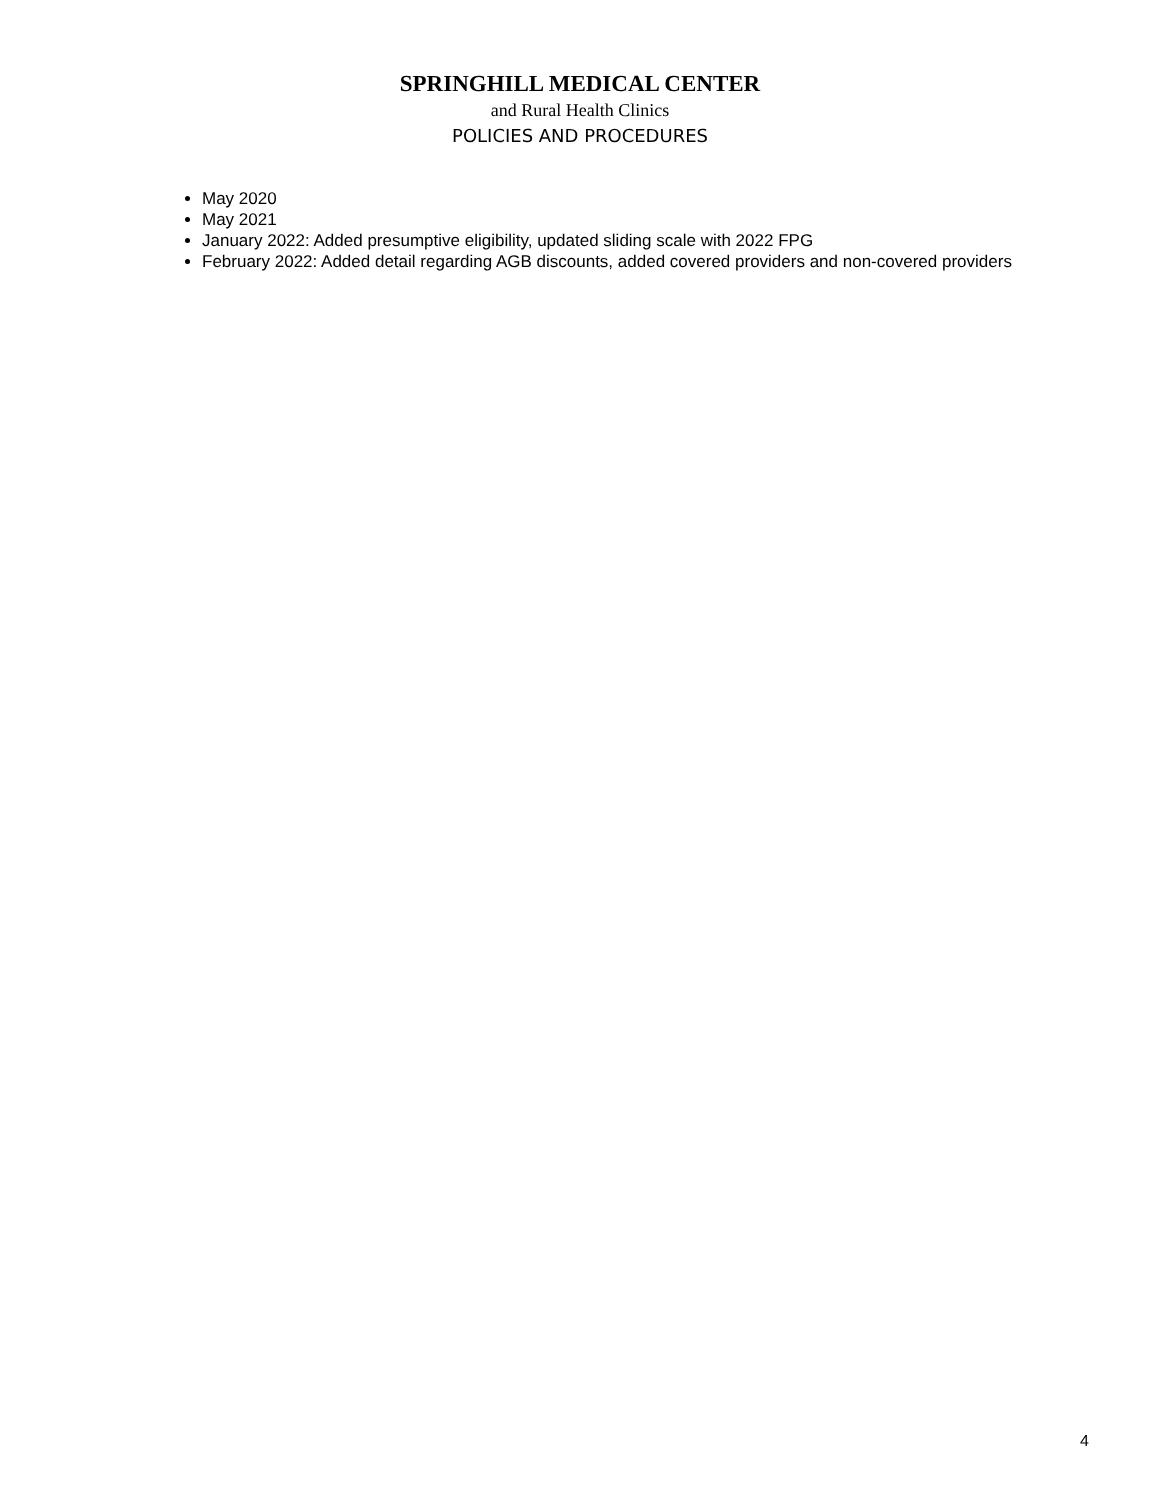SPRINGHILL MEDICAL CENTER
and Rural Health Clinics
POLICIES AND PROCEDURES
May 2020
May 2021
January 2022: Added presumptive eligibility, updated sliding scale with 2022 FPG
February 2022: Added detail regarding AGB discounts, added covered providers and non-covered providers
4